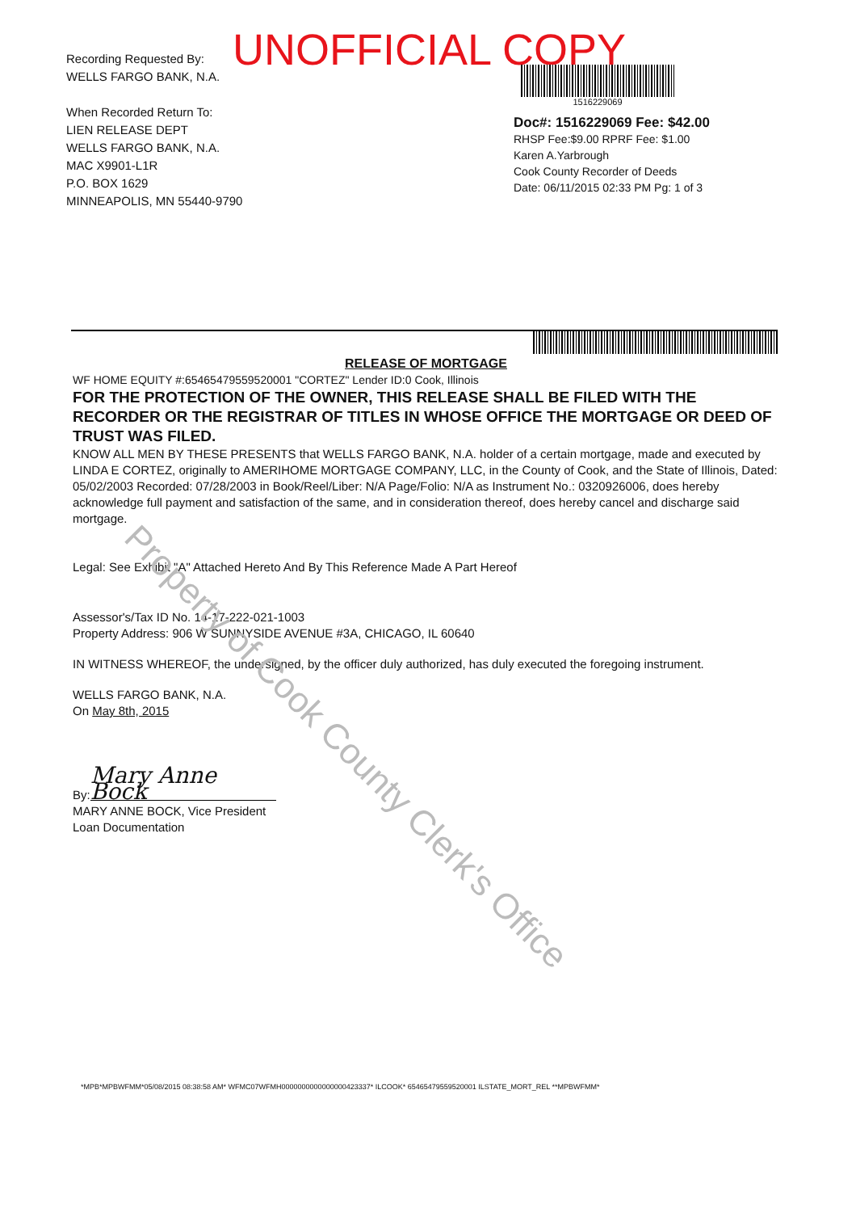UNOFFICIAL COPY
Recording Requested By:
WELLS FARGO BANK, N.A.
When Recorded Return To:
LIEN RELEASE DEPT
WELLS FARGO BANK, N.A.
MAC X9901-L1R
P.O. BOX 1629
MINNEAPOLIS, MN 55440-9790
1516229069
Doc#: 1516229069 Fee: $42.00
RHSP Fee:$9.00 RPRF Fee: $1.00
Karen A.Yarbrough
Cook County Recorder of Deeds
Date: 06/11/2015 02:33 PM Pg: 1 of 3
RELEASE OF MORTGAGE
WF HOME EQUITY #:65465479559520001 "CORTEZ" Lender ID:0 Cook, Illinois
FOR THE PROTECTION OF THE OWNER, THIS RELEASE SHALL BE FILED WITH THE RECORDER OR THE REGISTRAR OF TITLES IN WHOSE OFFICE THE MORTGAGE OR DEED OF TRUST WAS FILED.
KNOW ALL MEN BY THESE PRESENTS that WELLS FARGO BANK, N.A. holder of a certain mortgage, made and executed by LINDA E CORTEZ, originally to AMERIHOME MORTGAGE COMPANY, LLC, in the County of Cook, and the State of Illinois, Dated: 05/02/2003 Recorded: 07/28/2003 in Book/Reel/Liber: N/A Page/Folio: N/A as Instrument No.: 0320926006, does hereby acknowledge full payment and satisfaction of the same, and in consideration thereof, does hereby cancel and discharge said mortgage.
Legal: See Exhibit "A" Attached Hereto And By This Reference Made A Part Hereof
Assessor's/Tax ID No. 14-17-222-021-1003
Property Address: 906 W SUNNYSIDE AVENUE #3A, CHICAGO, IL 60640
IN WITNESS WHEREOF, the undersigned, by the officer duly authorized, has duly executed the foregoing instrument.
WELLS FARGO BANK, N.A.
On May 8th, 2015
By: Mary Anne Bock
MARY ANNE BOCK, Vice President
Loan Documentation
Property of Cook County Clerk's Office
*MPB*MPBWFMM*05/08/2015 08:38:58 AM* WFMC07WFMH0000000000000000423337* ILCOOK* 65465479559520001 ILSTATE_MORT_REL **MPBWFMM*